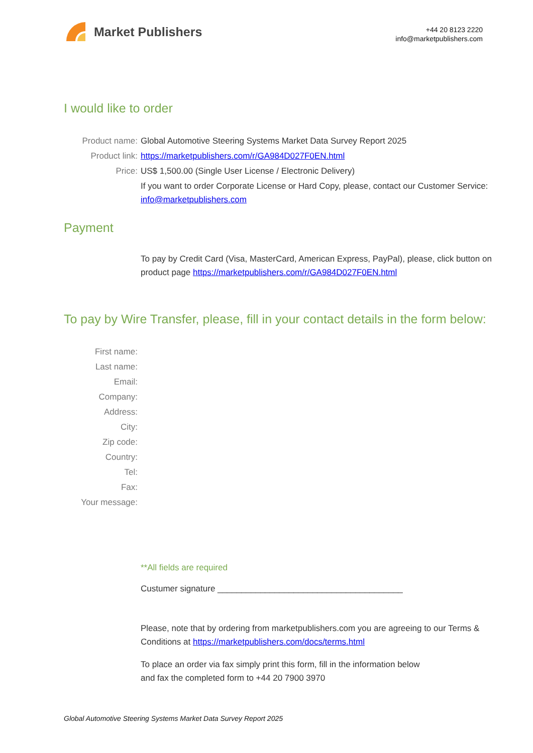Market Publishers
+44 20 8123 2220
info@marketpublishers.com
I would like to order
Product name: Global Automotive Steering Systems Market Data Survey Report 2025
Product link: https://marketpublishers.com/r/GA984D027F0EN.html
Price: US$ 1,500.00 (Single User License / Electronic Delivery)
If you want to order Corporate License or Hard Copy, please, contact our Customer Service:
info@marketpublishers.com
Payment
To pay by Credit Card (Visa, MasterCard, American Express, PayPal), please, click button on product page https://marketpublishers.com/r/GA984D027F0EN.html
To pay by Wire Transfer, please, fill in your contact details in the form below:
First name:
Last name:
Email:
Company:
Address:
City:
Zip code:
Country:
Tel:
Fax:
Your message:
**All fields are required
Custumer signature _______________________________________
Please, note that by ordering from marketpublishers.com you are agreeing to our Terms & Conditions at https://marketpublishers.com/docs/terms.html
To place an order via fax simply print this form, fill in the information below
and fax the completed form to +44 20 7900 3970
Global Automotive Steering Systems Market Data Survey Report 2025